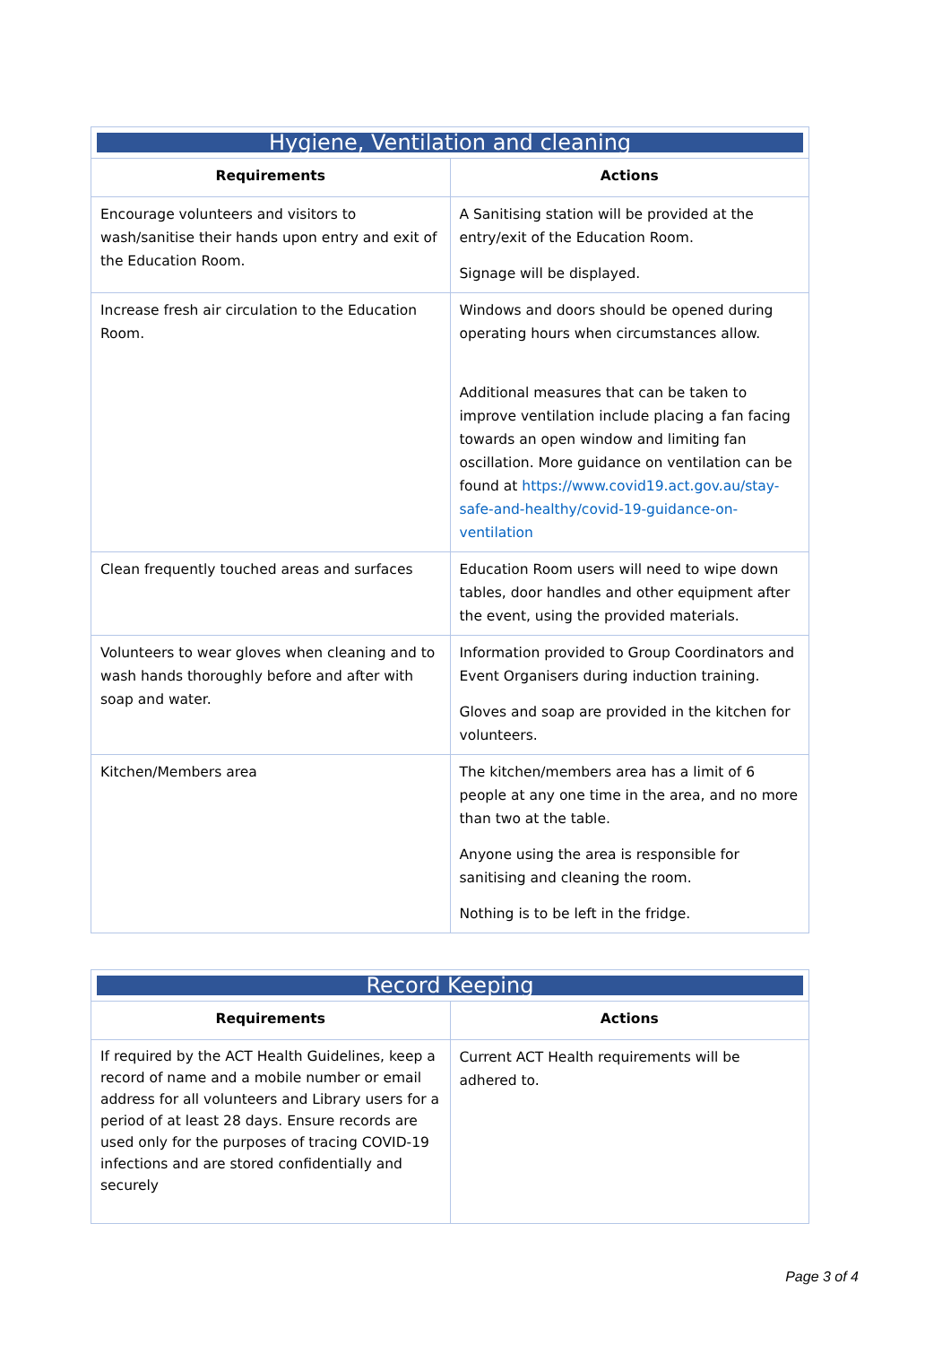| Hygiene, Ventilation and cleaning | |
| --- | --- |
| Requirements | Actions |
| Encourage volunteers and visitors to wash/sanitise their hands upon entry and exit of the Education Room. | A Sanitising station will be provided at the entry/exit of the Education Room. Signage will be displayed. |
| Increase fresh air circulation to the Education Room. | Windows and doors should be opened during operating hours when circumstances allow. Additional measures that can be taken to improve ventilation include placing a fan facing towards an open window and limiting fan oscillation. More guidance on ventilation can be found at https://www.covid19.act.gov.au/stay-safe-and-healthy/covid-19-guidance-on-ventilation |
| Clean frequently touched areas and surfaces | Education Room users will need to wipe down tables, door handles and other equipment after the event, using the provided materials. |
| Volunteers to wear gloves when cleaning and to wash hands thoroughly before and after with soap and water. | Information provided to Group Coordinators and Event Organisers during induction training. Gloves and soap are provided in the kitchen for volunteers. |
| Kitchen/Members area | The kitchen/members area has a limit of 6 people at any one time in the area, and no more than two at the table. Anyone using the area is responsible for sanitising and cleaning the room. Nothing is to be left in the fridge. |
| Record Keeping | |
| --- | --- |
| Requirements | Actions |
| If required by the ACT Health Guidelines, keep a record of name and a mobile number or email address for all volunteers and Library users for a period of at least 28 days. Ensure records are used only for the purposes of tracing COVID-19 infections and are stored confidentially and securely | Current ACT Health requirements will be adhered to. |
Page 3 of 4